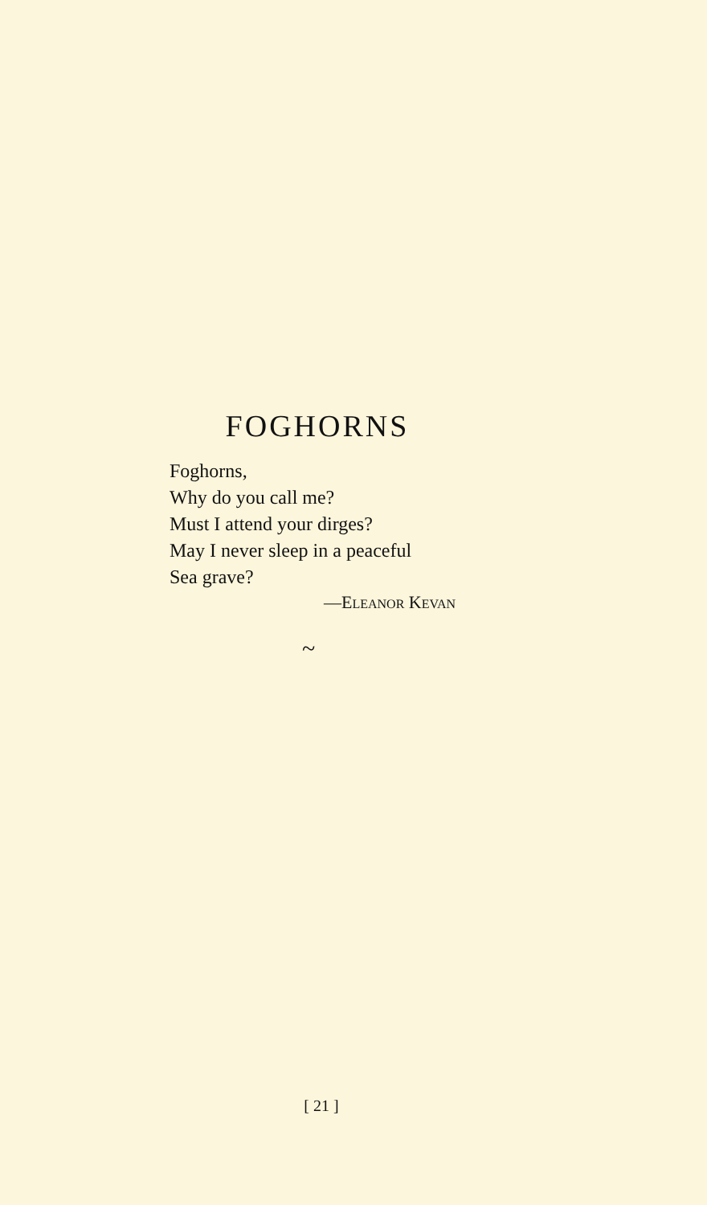FOGHORNS
Foghorns,
Why do you call me?
Must I attend your dirges?
May I never sleep in a peaceful
Sea grave?
—ELEANOR KEVAN
~
[ 21 ]